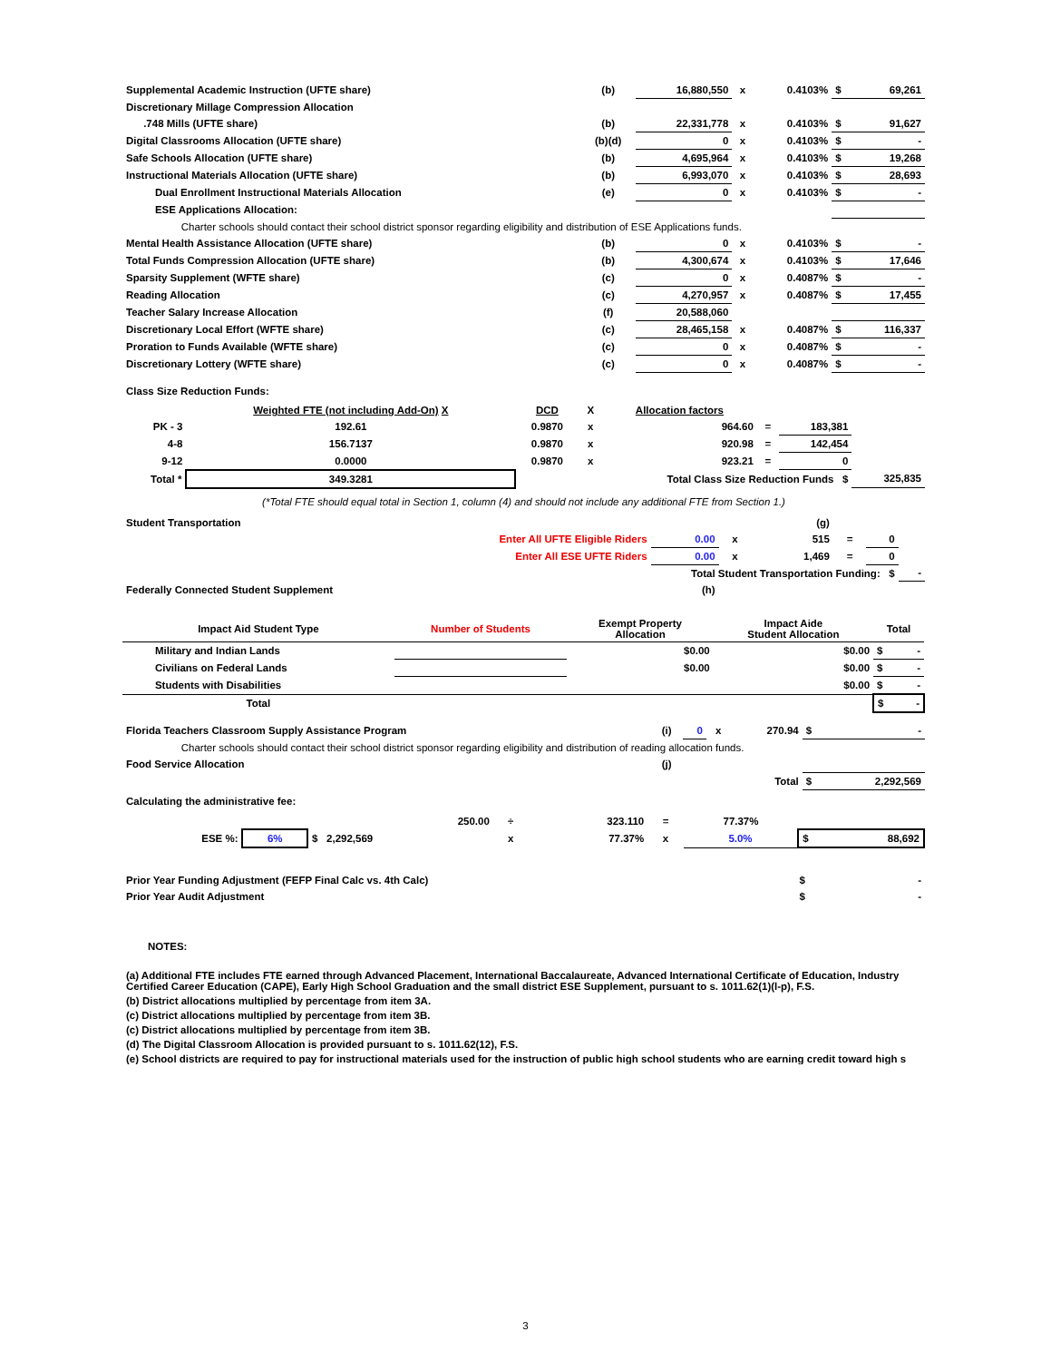| Supplemental Academic Instruction (UFTE share) | (b) | 16,880,550 | x | 0.4103% | $ | 69,261 |
| Discretionary Millage Compression Allocation | | | | | | |
| .748 Mills (UFTE share) | (b) | 22,331,778 | x | 0.4103% | $ | 91,627 |
| Digital Classrooms Allocation (UFTE share) | (b)(d) | 0 | x | 0.4103% | $ | - |
| Safe Schools Allocation (UFTE share) | (b) | 4,695,964 | x | 0.4103% | $ | 19,268 |
| Instructional Materials Allocation (UFTE share) | (b) | 6,993,070 | x | 0.4103% | $ | 28,693 |
| Dual Enrollment Instructional Materials Allocation | (e) | 0 | x | 0.4103% | $ | - |
| ESE Applications Allocation: | | | | | | |
| Charter schools should contact their school district sponsor regarding eligibility and distribution of ESE Applications funds. | | | | | | |
| Mental Health Assistance Allocation (UFTE share) | (b) | 0 | x | 0.4103% | $ | - |
| Total Funds Compression Allocation (UFTE share) | (b) | 4,300,674 | x | 0.4103% | $ | 17,646 |
| Sparsity Supplement (WFTE share) | (c) | 0 | x | 0.4087% | $ | - |
| Reading Allocation | (c) | 4,270,957 | x | 0.4087% | $ | 17,455 |
| Teacher Salary Increase Allocation | (f) | 20,588,060 | | | | |
| Discretionary Local Effort (WFTE share) | (c) | 28,465,158 | x | 0.4087% | $ | 116,337 |
| Proration to Funds Available (WFTE share) | (c) | 0 | x | 0.4087% | $ | - |
| Discretionary Lottery (WFTE share) | (c) | 0 | x | 0.4087% | $ | - |
Class Size Reduction Funds:
| | Weighted FTE (not including Add-On) X | DCD | X | Allocation factors | | | |
| PK - 3 | 192.61 | 0.9870 | x | 964.60 | = | 183,381 | |
| 4-8 | 156.7137 | 0.9870 | x | 920.98 | = | 142,454 | |
| 9-12 | 0.0000 | 0.9870 | x | 923.21 | = | 0 | |
| Total * | 349.3281 | Total Class Size Reduction Funds $ | | | | | 325,835 |
(*Total FTE should equal total in Section 1, column (4) and should not include any additional FTE from Section 1.)
| Student Transportation | | | (g) | | | |
| Enter All UFTE Eligible Riders | 0.00 | x | 515 | = | 0 | |
| Enter All ESE UFTE Riders | 0.00 | x | 1,469 | = | 0 | |
| Total Student Transportation Funding: $ | | | | | | - |
| Federally Connected Student Supplement | (h) | | | | | |
| Impact Aid Student Type | Number of Students | Exempt Property Allocation | Impact Aide Student Allocation | Total | |
| Military and Indian Lands | | $0.00 | $0.00 | $ | - |
| Civilians on Federal Lands | | $0.00 | $0.00 | $ | - |
| Students with Disabilities | | | $0.00 | $ | - |
| Total | | | | $ - | |
| Florida Teachers Classroom Supply Assistance Program | (i) | 0 | x | 270.94 | $ | - |
| Charter schools should contact their school district sponsor regarding eligibility and distribution of reading allocation funds. | | | | | | |
| Food Service Allocation | (j) | | | | | |
| | | | | Total | $ | 2,292,569 |
Calculating the administrative fee:
| | | 250.00 | ÷ | 323.110 | = | 77.37% | |
| ESE %: | 6% | $ 2,292,569 | x | 77.37% | x | 5.0% | $ 88,692 |
| Prior Year Funding Adjustment (FEFP Final Calc vs. 4th Calc) | $ | - |
| Prior Year Audit Adjustment | $ | - |
NOTES:
(a) Additional FTE includes FTE earned through Advanced Placement, International Baccalaureate, Advanced International Certificate of Education, Industry Certified Career Education (CAPE), Early High School Graduation and the small district ESE Supplement, pursuant to s. 1011.62(1)(l-p), F.S.
(b) District allocations multiplied by percentage from item 3A.
(c) District allocations multiplied by percentage from item 3B.
(c) District allocations multiplied by percentage from item 3B.
(d) The Digital Classroom Allocation is provided pursuant to s. 1011.62(12), F.S.
(e) School districts are required to pay for instructional materials used for the instruction of public high school students who are earning credit toward high s
3